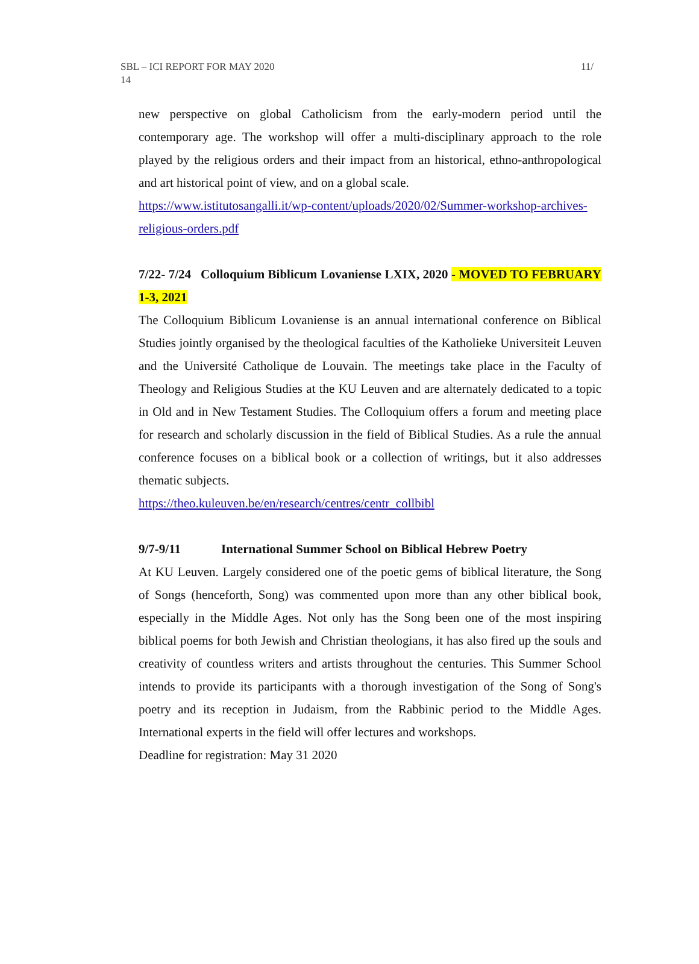SBL – ICI REPORT FOR MAY 2020
14 11/
new perspective on global Catholicism from the early-modern period until the contemporary age. The workshop will offer a multi-disciplinary approach to the role played by the religious orders and their impact from an historical, ethno-anthropological and art historical point of view, and on a global scale.
https://www.istitutosangalli.it/wp-content/uploads/2020/02/Summer-workshop-archives-religious-orders.pdf
7/22- 7/24 Colloquium Biblicum Lovaniense LXIX, 2020 - MOVED TO FEBRUARY 1-3, 2021
The Colloquium Biblicum Lovaniense is an annual international conference on Biblical Studies jointly organised by the theological faculties of the Katholieke Universiteit Leuven and the Université Catholique de Louvain. The meetings take place in the Faculty of Theology and Religious Studies at the KU Leuven and are alternately dedicated to a topic in Old and in New Testament Studies. The Colloquium offers a forum and meeting place for research and scholarly discussion in the field of Biblical Studies. As a rule the annual conference focuses on a biblical book or a collection of writings, but it also addresses thematic subjects.
https://theo.kuleuven.be/en/research/centres/centr_collbibl
9/7-9/11 International Summer School on Biblical Hebrew Poetry
At KU Leuven. Largely considered one of the poetic gems of biblical literature, the Song of Songs (henceforth, Song) was commented upon more than any other biblical book, especially in the Middle Ages. Not only has the Song been one of the most inspiring biblical poems for both Jewish and Christian theologians, it has also fired up the souls and creativity of countless writers and artists throughout the centuries. This Summer School intends to provide its participants with a thorough investigation of the Song of Song's poetry and its reception in Judaism, from the Rabbinic period to the Middle Ages. International experts in the field will offer lectures and workshops.
Deadline for registration: May 31 2020